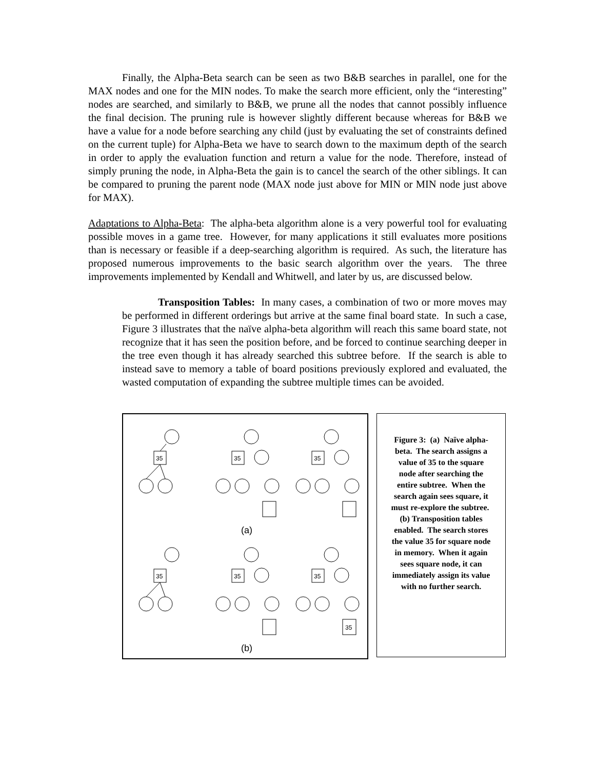Finally, the Alpha-Beta search can be seen as two B&B searches in parallel, one for the MAX nodes and one for the MIN nodes. To make the search more efficient, only the “interesting” nodes are searched, and similarly to B&B, we prune all the nodes that cannot possibly influence the final decision. The pruning rule is however slightly different because whereas for B&B we have a value for a node before searching any child (just by evaluating the set of constraints defined on the current tuple) for Alpha-Beta we have to search down to the maximum depth of the search in order to apply the evaluation function and return a value for the node. Therefore, instead of simply pruning the node, in Alpha-Beta the gain is to cancel the search of the other siblings. It can be compared to pruning the parent node (MAX node just above for MIN or MIN node just above for MAX).
Adaptations to Alpha-Beta: The alpha-beta algorithm alone is a very powerful tool for evaluating possible moves in a game tree. However, for many applications it still evaluates more positions than is necessary or feasible if a deep-searching algorithm is required. As such, the literature has proposed numerous improvements to the basic search algorithm over the years. The three improvements implemented by Kendall and Whitwell, and later by us, are discussed below.
Transposition Tables: In many cases, a combination of two or more moves may be performed in different orderings but arrive at the same final board state. In such a case, Figure 3 illustrates that the naïve alpha-beta algorithm will reach this same board state, not recognize that it has seen the position before, and be forced to continue searching deeper in the tree even though it has already searched this subtree before. If the search is able to instead save to memory a table of board positions previously explored and evaluated, the wasted computation of expanding the subtree multiple times can be avoided.
35
(a)
35
35
35
35
35
35
(b)
Figure 3: (a) Naïve alpha-beta. The search assigns a value of 35 to the square node after searching the entire subtree. When the search again sees square, it must re-explore the subtree. (b) Transposition tables enabled. The search stores the value 35 for square node in memory. When it again sees square node, it can immediately assign its value with no further search.